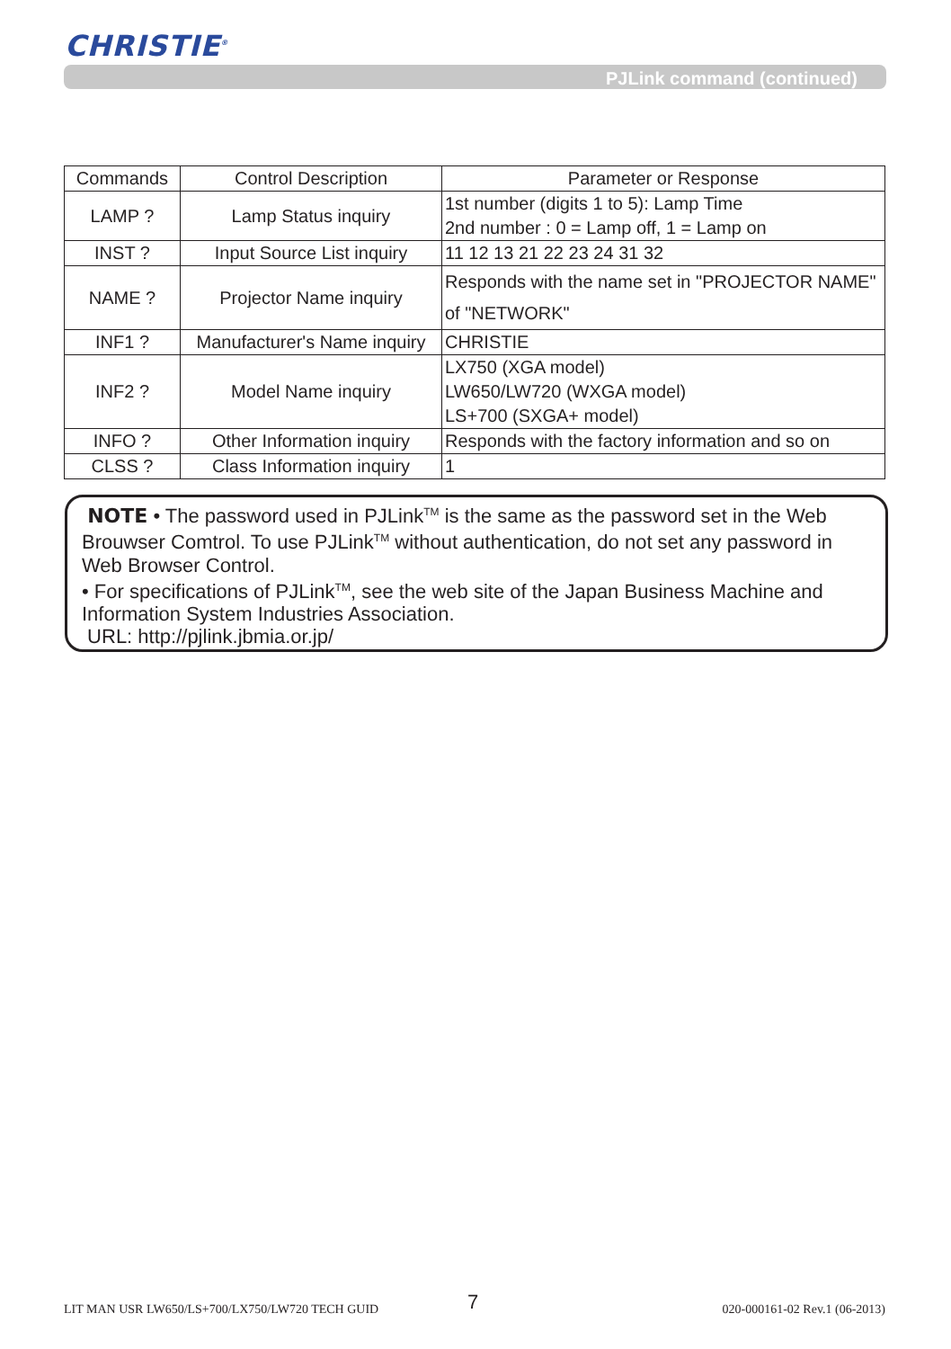CHRISTIE<sup>®</sup>
PJLink command (continued)
| Commands | Control Description | Parameter or Response |
| --- | --- | --- |
| LAMP ? | Lamp Status inquiry | 1st number (digits 1 to 5): Lamp Time 2nd number : 0 = Lamp off, 1 = Lamp on |
| INST ? | Input Source List inquiry | 11 12 13 21 22 23 24 31 32 |
| NAME ? | Projector Name inquiry | Responds with the name set in "PROJECTOR NAME" of "NETWORK" |
| INF1 ? | Manufacturer's Name inquiry | CHRISTIE |
| INF2 ? | Model Name inquiry | LX750 (XGA model) LW650/LW720 (WXGA model) LS+700 (SXGA+ model) |
| INFO ? | Other Information inquiry | Responds with the factory information and so on |
| CLSS ? | Class Information inquiry | 1 |
NOTE • The password used in PJLink<sup>TM</sup> is the same as the password set in the Web Brouwser Comtrol. To use PJLink<sup>TM</sup> without authentication, do not set any password in Web Browser Control.
• For specifications of PJLink<sup>TM</sup>, see the web site of the Japan Business Machine and Information System Industries Association.
URL: http://pjlink.jbmia.or.jp/
7
LIT MAN USR LW650/LS+700/LX750/LW720 TECH GUID 020-000161-02 Rev.1 (06-2013)